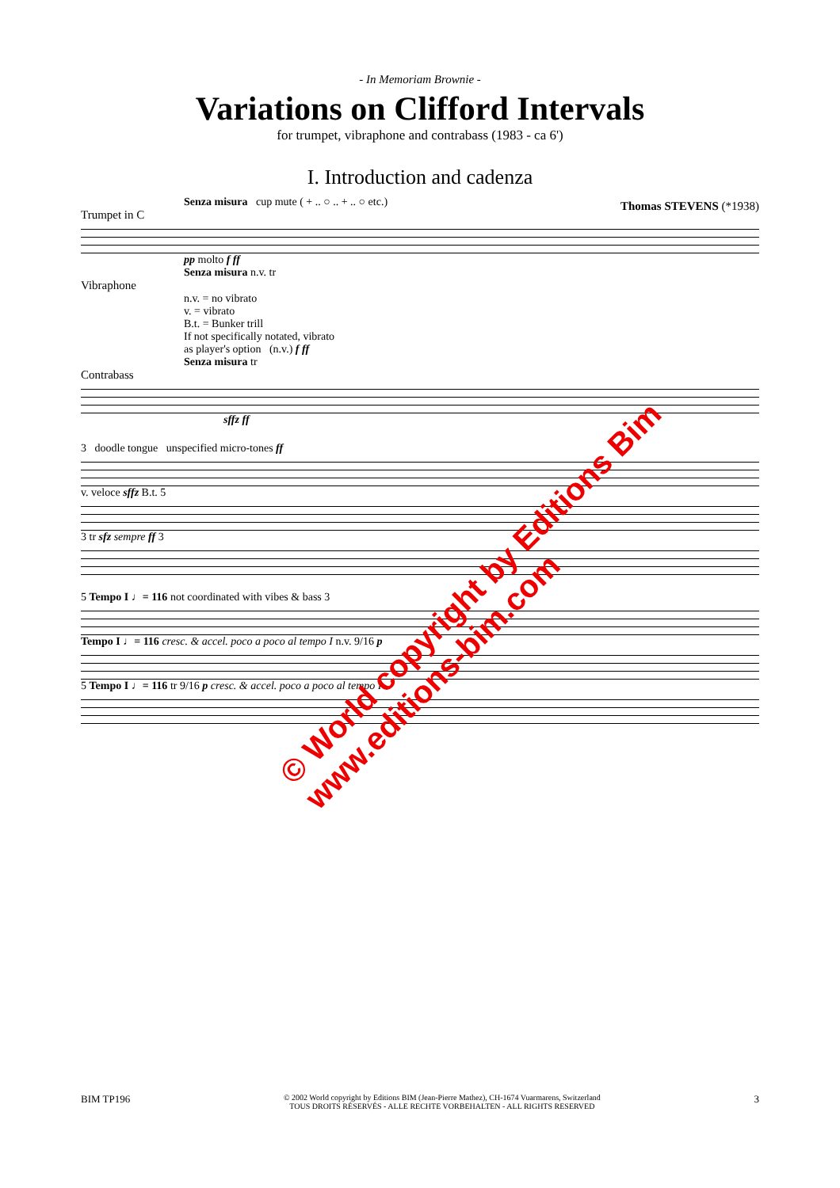- In Memoriam Brownie -
Variations on Clifford Intervals
for trumpet, vibraphone and contrabass (1983 - ca 6')
I. Introduction and cadenza
Thomas STEVENS (*1938)
Senza misura cup mute ( + .. ○ .. + .. ○ etc.)
Trumpet in C
pp molto f ff
Senza misura n.v. tr
Vibraphone
n.v. = no vibrato
v. = vibrato
B.t. = Bunker trill
If not specifically notated, vibrato
as player's option (n.v.) f ff
Senza misura tr
Contrabass
sffz ff
3 doodle tongue unspecified micro-tones ff
v. veloce sffz B.t. 5
3 tr sfz sempre ff 3
5 Tempo I ♩= 116 not coordinated with vibes & bass 3
Tempo I ♩= 116 cresc. & accel. poco a poco al tempo I n.v. 9/16 p
5 Tempo I ♩= 116 tr 9/16 p cresc. & accel. poco a poco al tempo I
© World copyright by Editions Bim
www.editions-bim.com
BIM TP196 © 2002 World copyright by Editions BIM (Jean-Pierre Mathez), CH-1674 Vuarmarens, Switzerland
TOUS DROITS RÉSERVÉS - ALLE RECHTE VORBEHALTEN - ALL RIGHTS RESERVED 3